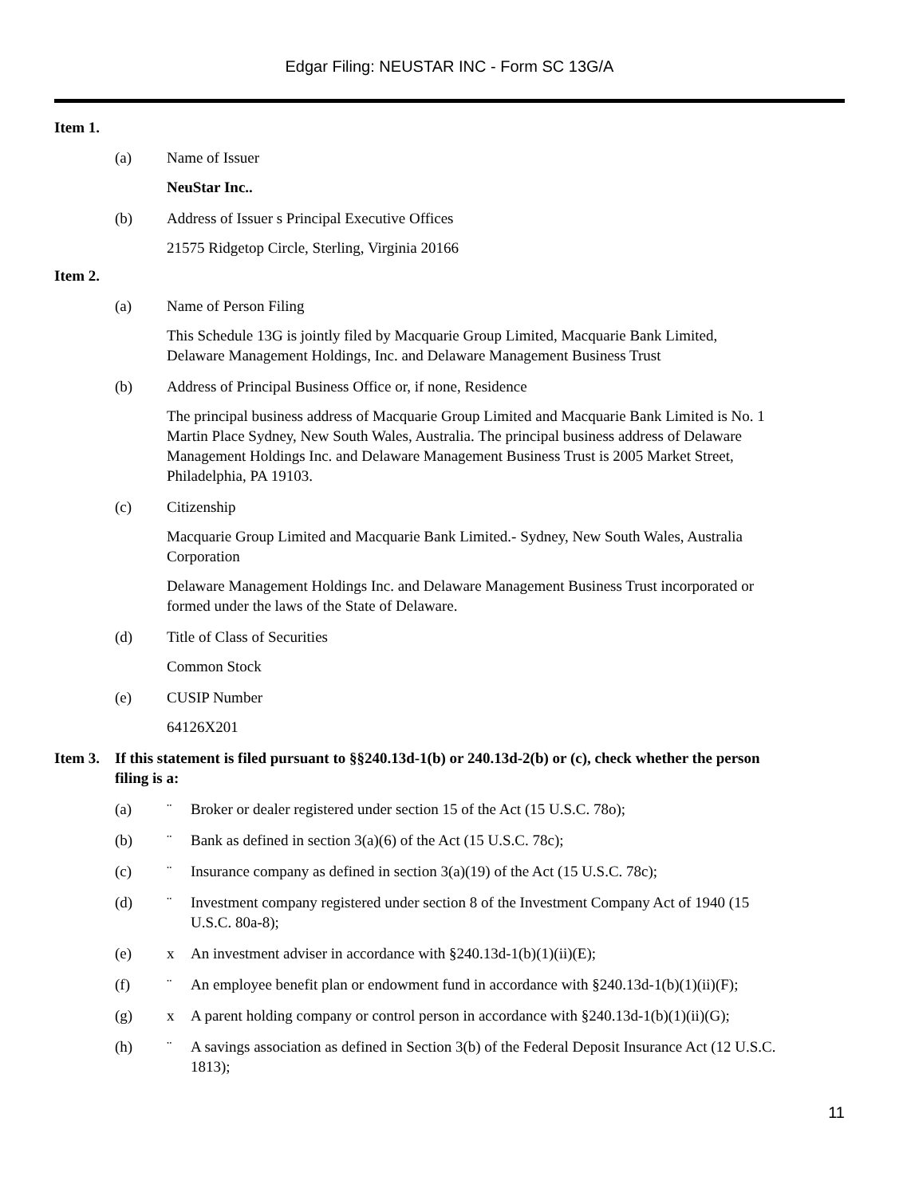Edgar Filing: NEUSTAR INC - Form SC 13G/A
Item 1.
(a) Name of Issuer
NeuStar Inc..
(b) Address of Issuer s Principal Executive Offices
21575 Ridgetop Circle, Sterling, Virginia 20166
Item 2.
(a) Name of Person Filing
This Schedule 13G is jointly filed by Macquarie Group Limited, Macquarie Bank Limited, Delaware Management Holdings, Inc. and Delaware Management Business Trust
(b) Address of Principal Business Office or, if none, Residence
The principal business address of Macquarie Group Limited and Macquarie Bank Limited is No. 1 Martin Place Sydney, New South Wales, Australia. The principal business address of Delaware Management Holdings Inc. and Delaware Management Business Trust is 2005 Market Street, Philadelphia, PA 19103.
(c) Citizenship
Macquarie Group Limited and Macquarie Bank Limited.- Sydney, New South Wales, Australia Corporation
Delaware Management Holdings Inc. and Delaware Management Business Trust incorporated or formed under the laws of the State of Delaware.
(d) Title of Class of Securities
Common Stock
(e) CUSIP Number
64126X201
Item 3.
If this statement is filed pursuant to §§240.13d-1(b) or 240.13d-2(b) or (c), check whether the person filing is a:
(a) ¨ Broker or dealer registered under section 15 of the Act (15 U.S.C. 78o);
(b) ¨ Bank as defined in section 3(a)(6) of the Act (15 U.S.C. 78c);
(c) ¨ Insurance company as defined in section 3(a)(19) of the Act (15 U.S.C. 78c);
(d) ¨ Investment company registered under section 8 of the Investment Company Act of 1940 (15 U.S.C. 80a-8);
(e) x An investment adviser in accordance with §240.13d-1(b)(1)(ii)(E);
(f) ¨ An employee benefit plan or endowment fund in accordance with §240.13d-1(b)(1)(ii)(F);
(g) x A parent holding company or control person in accordance with §240.13d-1(b)(1)(ii)(G);
(h) ¨ A savings association as defined in Section 3(b) of the Federal Deposit Insurance Act (12 U.S.C. 1813);
11